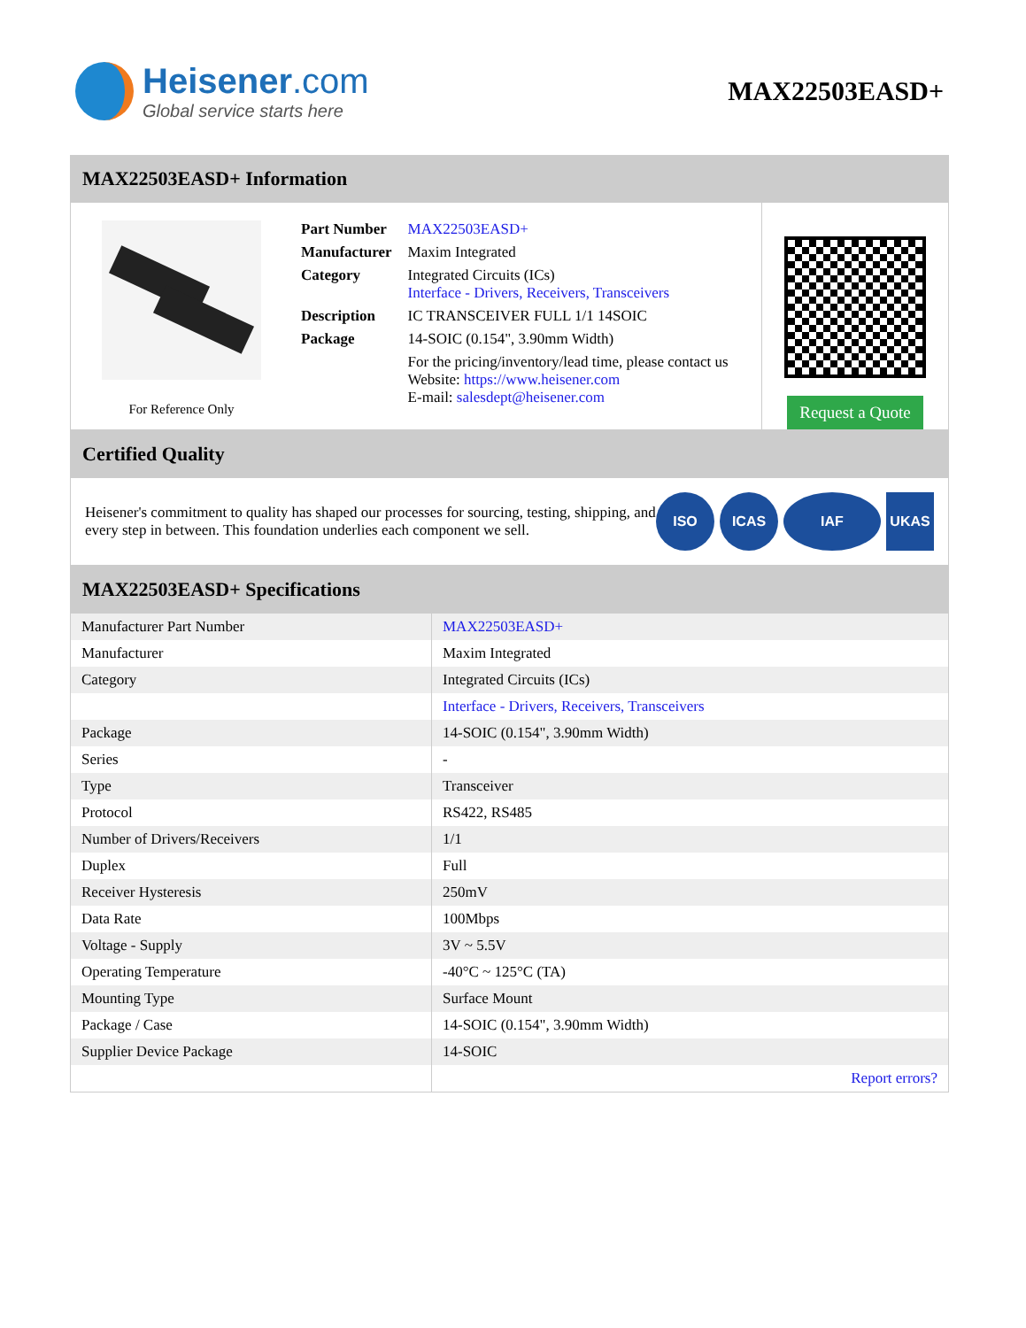Heisener.com
Global service starts here
MAX22503EASD+
MAX22503EASD+ Information
For Reference Only
| Part Number | MAX22503EASD+ |
| Manufacturer | Maxim Integrated |
| Category | Integrated Circuits (ICs) Interface - Drivers, Receivers, Transceivers |
| Description | IC TRANSCEIVER FULL 1/1 14SOIC |
| Package | 14-SOIC (0.154", 3.90mm Width) |
| | For the pricing/inventory/lead time, please contact us Website: https://www.heisener.com E-mail: salesdept@heisener.com |
Request a Quote
Certified Quality
Heisener's commitment to quality has shaped our processes for sourcing, testing, shipping, and every step in between. This foundation underlies each component we sell.
ISO ICAS IAF UKAS
MAX22503EASD+ Specifications
| Manufacturer Part Number | MAX22503EASD+ |
| Manufacturer | Maxim Integrated |
| Category | Integrated Circuits (ICs) |
| | Interface - Drivers, Receivers, Transceivers |
| Package | 14-SOIC (0.154", 3.90mm Width) |
| Series | - |
| Type | Transceiver |
| Protocol | RS422, RS485 |
| Number of Drivers/Receivers | 1/1 |
| Duplex | Full |
| Receiver Hysteresis | 250mV |
| Data Rate | 100Mbps |
| Voltage - Supply | 3V ~ 5.5V |
| Operating Temperature | -40°C ~ 125°C (TA) |
| Mounting Type | Surface Mount |
| Package / Case | 14-SOIC (0.154", 3.90mm Width) |
| Supplier Device Package | 14-SOIC |
| | Report errors? |